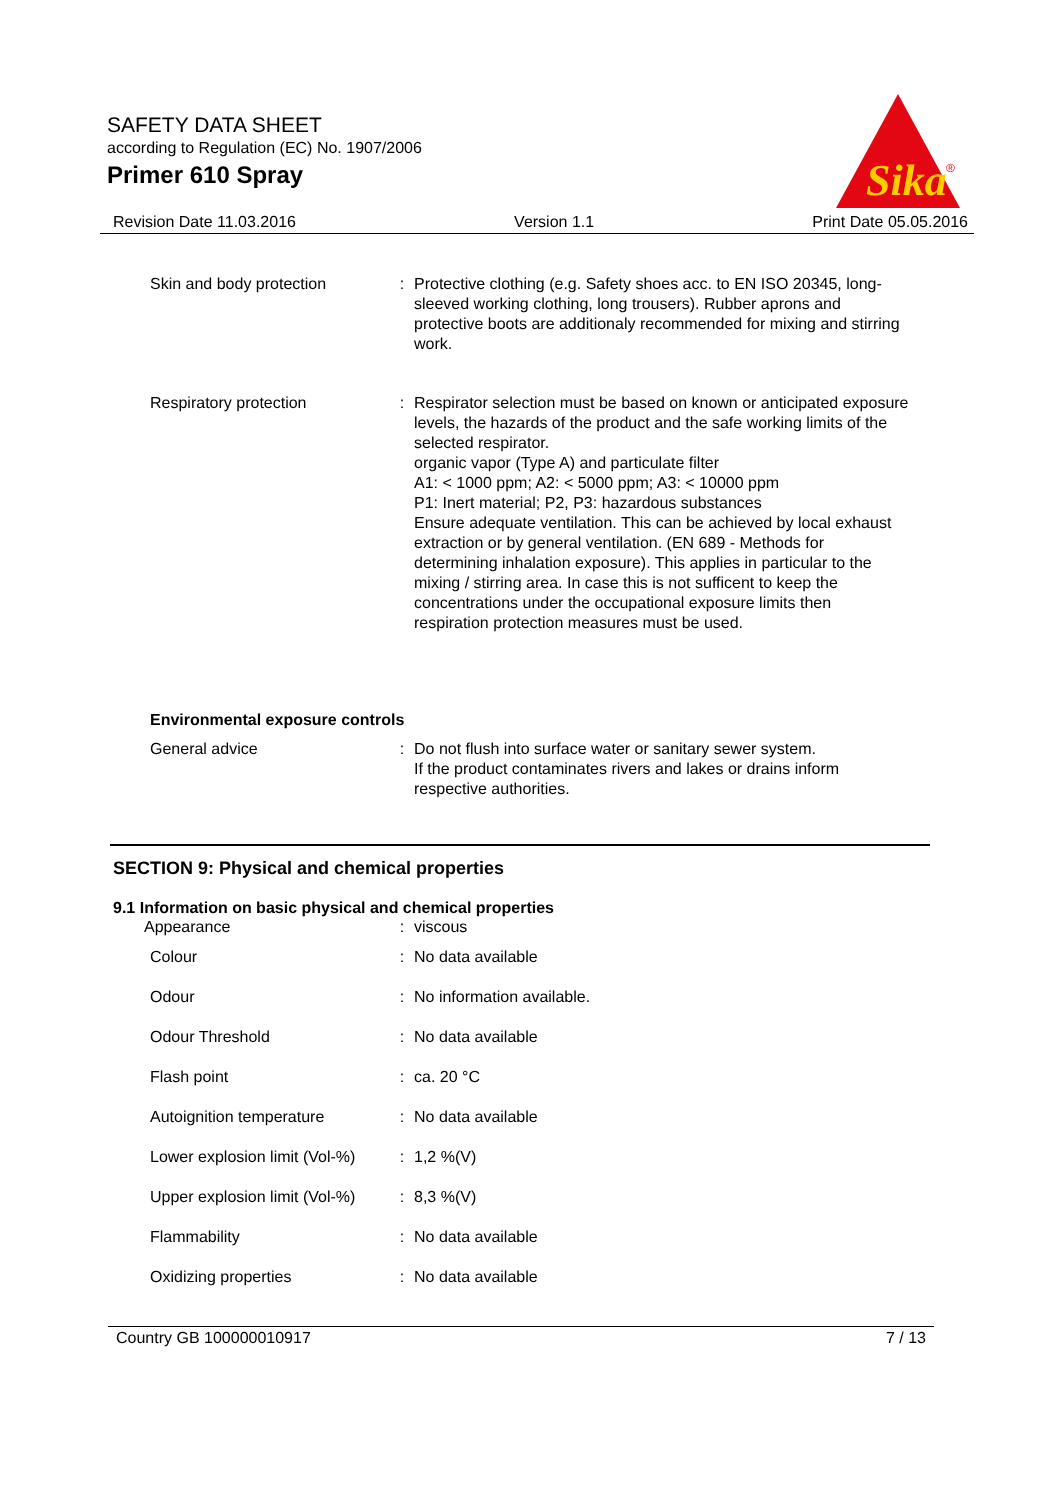SAFETY DATA SHEET
according to Regulation (EC) No. 1907/2006
Primer 610 Spray
Sika
®
Revision Date 11.03.2016 Version 1.1 Print Date 05.05.2016
| Skin and body protection | : | Protective clothing (e.g. Safety shoes acc. to EN ISO 20345, long-sleeved working clothing, long trousers). Rubber aprons and protective boots are additionaly recommended for mixing and stirring work. |
| Respiratory protection | : | Respirator selection must be based on known or anticipated exposure levels, the hazards of the product and the safe working limits of the selected respirator. organic vapor (Type A) and particulate filter A1: < 1000 ppm; A2: < 5000 ppm; A3: < 10000 ppm P1: Inert material; P2, P3: hazardous substances Ensure adequate ventilation. This can be achieved by local exhaust extraction or by general ventilation. (EN 689 - Methods for determining inhalation exposure). This applies in particular to the mixing / stirring area. In case this is not sufficent to keep the concentrations under the occupational exposure limits then respiration protection measures must be used. |
Environmental exposure controls
| General advice | : | Do not flush into surface water or sanitary sewer system. If the product contaminates rivers and lakes or drains inform respective authorities. |
SECTION 9: Physical and chemical properties
9.1 Information on basic physical and chemical properties
| Appearance | : | viscous |
| Colour | : | No data available |
| Odour | : | No information available. |
| Odour Threshold | : | No data available |
| Flash point | : | ca. 20 °C |
| Autoignition temperature | : | No data available |
| Lower explosion limit (Vol-%) | : | 1,2 %(V) |
| Upper explosion limit (Vol-%) | : | 8,3 %(V) |
| Flammability | : | No data available |
| Oxidizing properties | : | No data available |
Country GB 100000010917 7 / 13